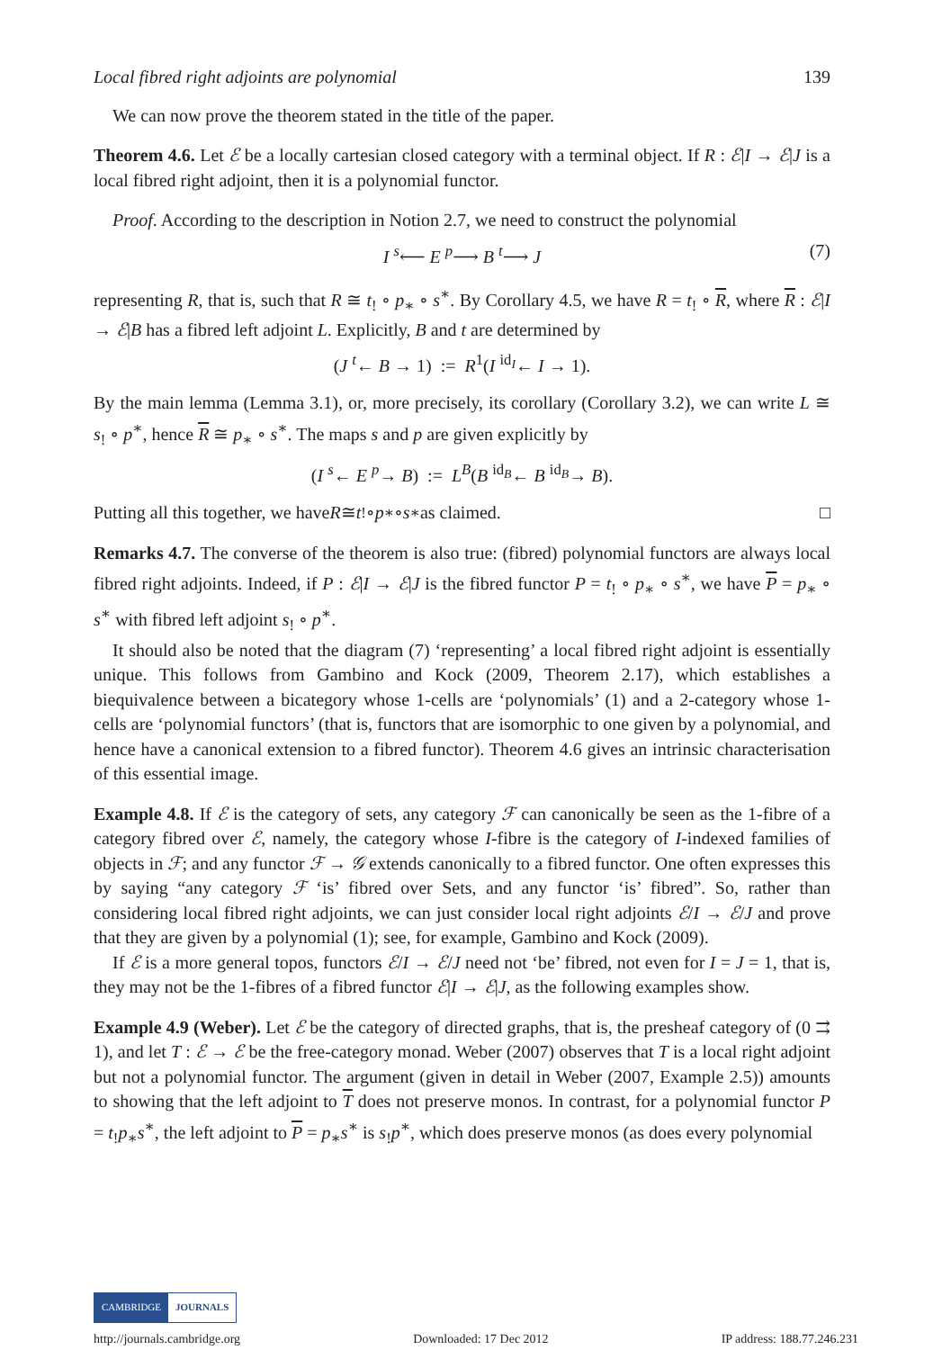Local fibred right adjoints are polynomial 139
We can now prove the theorem stated in the title of the paper.
Theorem 4.6. Let ℰ be a locally cartesian closed category with a terminal object. If R : ℰ|I → ℰ|J is a local fibred right adjoint, then it is a polynomial functor.
Proof. According to the description in Notion 2.7, we need to construct the polynomial
I <sup>s</sup>⟵ E <sup>p</sup>⟶ B <sup>t</sup>⟶ J (7)
representing R, that is, such that R ≅ t<sub>!</sub> ∘ p<sub>∗</sub> ∘ s<sup>∗</sup>. By Corollary 4.5, we have R = t<sub>!</sub> ∘ R, where R : ℰ|I → ℰ|B has a fibred left adjoint L. Explicitly, B and t are determined by
(J <sup>t</sup>← B → 1) := R<sup>1</sup>(I <sup>id<sub>I</sub></sup>← I → 1).
By the main lemma (Lemma 3.1), or, more precisely, its corollary (Corollary 3.2), we can write L ≅ s<sub>!</sub> ∘ p<sup>∗</sup>, hence R ≅ p<sub>∗</sub> ∘ s<sup>∗</sup>. The maps s and p are given explicitly by
(I <sup>s</sup>← E <sup>p</sup>→ B) := L<sup>B</sup>(B <sup>id<sub>B</sub></sup>← B <sup>id<sub>B</sub></sup>→ B).
Putting all this together, we have R ≅ t<sub>!</sub> ∘ p<sub>∗</sub> ∘ s<sup>∗</sup> as claimed. □
Remarks 4.7. The converse of the theorem is also true: (fibred) polynomial functors are always local fibred right adjoints. Indeed, if P : ℰ|I → ℰ|J is the fibred functor P = t<sub>!</sub> ∘ p<sub>∗</sub> ∘ s<sup>∗</sup>, we have P = p<sub>∗</sub> ∘ s<sup>∗</sup> with fibred left adjoint s<sub>!</sub> ∘ p<sup>∗</sup>.
It should also be noted that the diagram (7) ‘representing’ a local fibred right adjoint is essentially unique. This follows from Gambino and Kock (2009, Theorem 2.17), which establishes a biequivalence between a bicategory whose 1-cells are ‘polynomials’ (1) and a 2-category whose 1-cells are ‘polynomial functors’ (that is, functors that are isomorphic to one given by a polynomial, and hence have a canonical extension to a fibred functor). Theorem 4.6 gives an intrinsic characterisation of this essential image.
Example 4.8. If ℰ is the category of sets, any category ℱ can canonically be seen as the 1-fibre of a category fibred over ℰ, namely, the category whose I-fibre is the category of I-indexed families of objects in ℱ; and any functor ℱ → 𝒢 extends canonically to a fibred functor. One often expresses this by saying “any category ℱ ‘is’ fibred over Sets, and any functor ‘is’ fibred”. So, rather than considering local fibred right adjoints, we can just consider local right adjoints ℰ/I → ℰ/J and prove that they are given by a polynomial (1); see, for example, Gambino and Kock (2009).
If ℰ is a more general topos, functors ℰ/I → ℰ/J need not ‘be’ fibred, not even for I = J = 1, that is, they may not be the 1-fibres of a fibred functor ℰ|I → ℰ|J, as the following examples show.
Example 4.9 (Weber). Let ℰ be the category of directed graphs, that is, the presheaf category of (0 ⇉ 1), and let T : ℰ → ℰ be the free-category monad. Weber (2007) observes that T is a local right adjoint but not a polynomial functor. The argument (given in detail in Weber (2007, Example 2.5)) amounts to showing that the left adjoint to T does not preserve monos. In contrast, for a polynomial functor P = t<sub>!</sub>p<sub>∗</sub>s<sup>∗</sup>, the left adjoint to P = p<sub>∗</sub>s<sup>∗</sup> is s<sub>!</sub>p<sup>∗</sup>, which does preserve monos (as does every polynomial
CAMBRIDGE JOURNALS
http://journals.cambridge.org Downloaded: 17 Dec 2012 IP address: 188.77.246.231